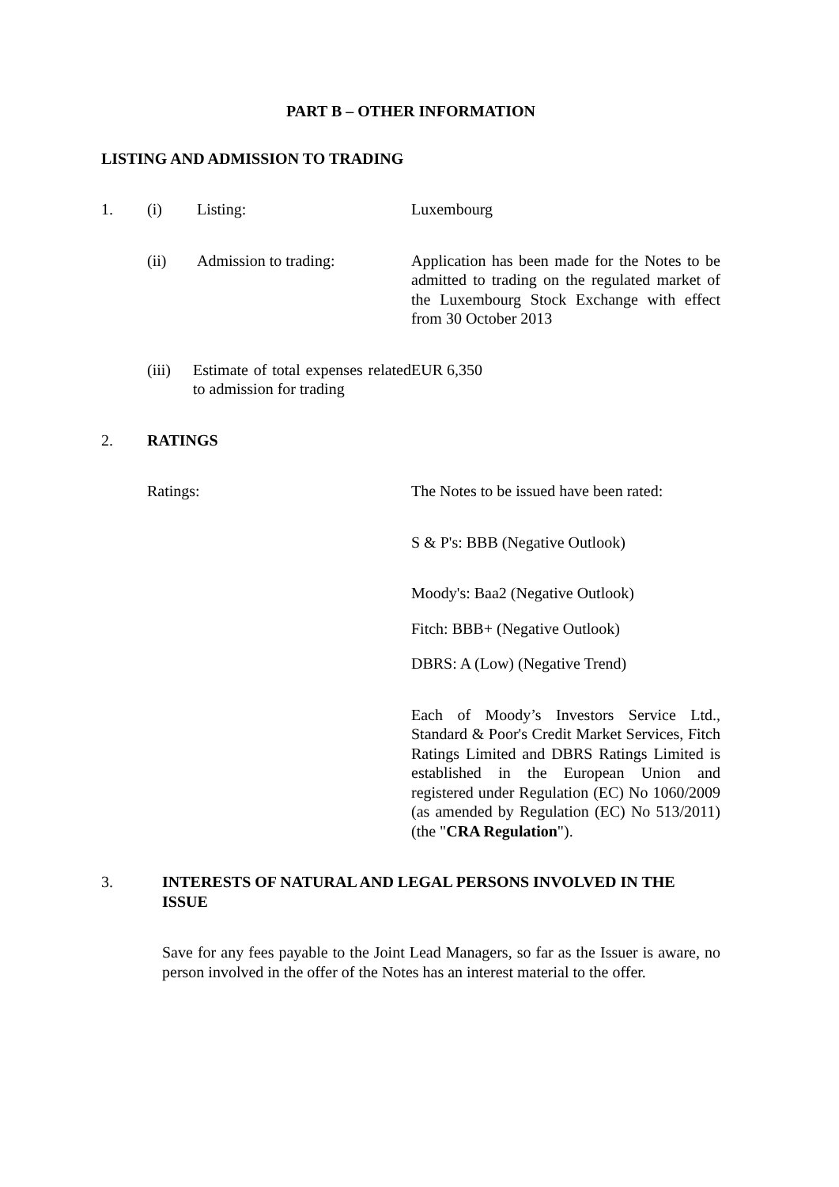PART B – OTHER INFORMATION
LISTING AND ADMISSION TO TRADING
1. (i) Listing: Luxembourg
(ii) Admission to trading: Application has been made for the Notes to be admitted to trading on the regulated market of the Luxembourg Stock Exchange with effect from 30 October 2013
(iii)
Estimate of total expenses related to admission for trading
EUR 6,350
2. RATINGS
Ratings: The Notes to be issued have been rated:
S & P's: BBB (Negative Outlook)
Moody's: Baa2 (Negative Outlook)
Fitch: BBB+ (Negative Outlook)
DBRS: A (Low) (Negative Trend)
Each of Moody’s Investors Service Ltd., Standard & Poor's Credit Market Services, Fitch Ratings Limited and DBRS Ratings Limited is established in the European Union and registered under Regulation (EC) No 1060/2009 (as amended by Regulation (EC) No 513/2011) (the "CRA Regulation").
3. INTERESTS OF NATURAL AND LEGAL PERSONS INVOLVED IN THE ISSUE
Save for any fees payable to the Joint Lead Managers, so far as the Issuer is aware, no person involved in the offer of the Notes has an interest material to the offer.